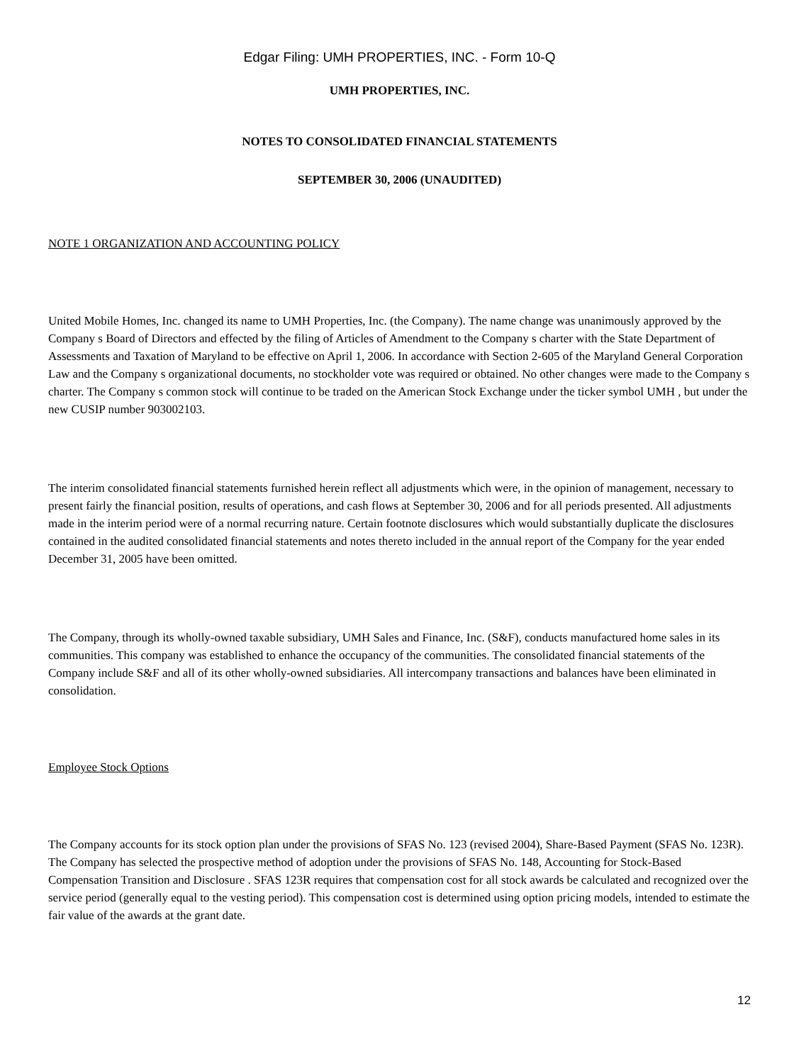Edgar Filing: UMH PROPERTIES, INC. - Form 10-Q
UMH PROPERTIES, INC.
NOTES TO CONSOLIDATED FINANCIAL STATEMENTS
SEPTEMBER 30, 2006 (UNAUDITED)
NOTE 1 ORGANIZATION AND ACCOUNTING POLICY
United Mobile Homes, Inc. changed its name to UMH Properties, Inc. (the Company). The name change was unanimously approved by the Company s Board of Directors and effected by the filing of Articles of Amendment to the Company s charter with the State Department of Assessments and Taxation of Maryland to be effective on April 1, 2006. In accordance with Section 2-605 of the Maryland General Corporation Law and the Company s organizational documents, no stockholder vote was required or obtained. No other changes were made to the Company s charter. The Company s common stock will continue to be traded on the American Stock Exchange under the ticker symbol UMH , but under the new CUSIP number 903002103.
The interim consolidated financial statements furnished herein reflect all adjustments which were, in the opinion of management, necessary to present fairly the financial position, results of operations, and cash flows at September 30, 2006 and for all periods presented. All adjustments made in the interim period were of a normal recurring nature. Certain footnote disclosures which would substantially duplicate the disclosures contained in the audited consolidated financial statements and notes thereto included in the annual report of the Company for the year ended December 31, 2005 have been omitted.
The Company, through its wholly-owned taxable subsidiary, UMH Sales and Finance, Inc. (S&F), conducts manufactured home sales in its communities. This company was established to enhance the occupancy of the communities. The consolidated financial statements of the Company include S&F and all of its other wholly-owned subsidiaries. All intercompany transactions and balances have been eliminated in consolidation.
Employee Stock Options
The Company accounts for its stock option plan under the provisions of SFAS No. 123 (revised 2004), Share-Based Payment (SFAS No. 123R). The Company has selected the prospective method of adoption under the provisions of SFAS No. 148, Accounting for Stock-Based Compensation Transition and Disclosure . SFAS 123R requires that compensation cost for all stock awards be calculated and recognized over the service period (generally equal to the vesting period). This compensation cost is determined using option pricing models, intended to estimate the fair value of the awards at the grant date.
12